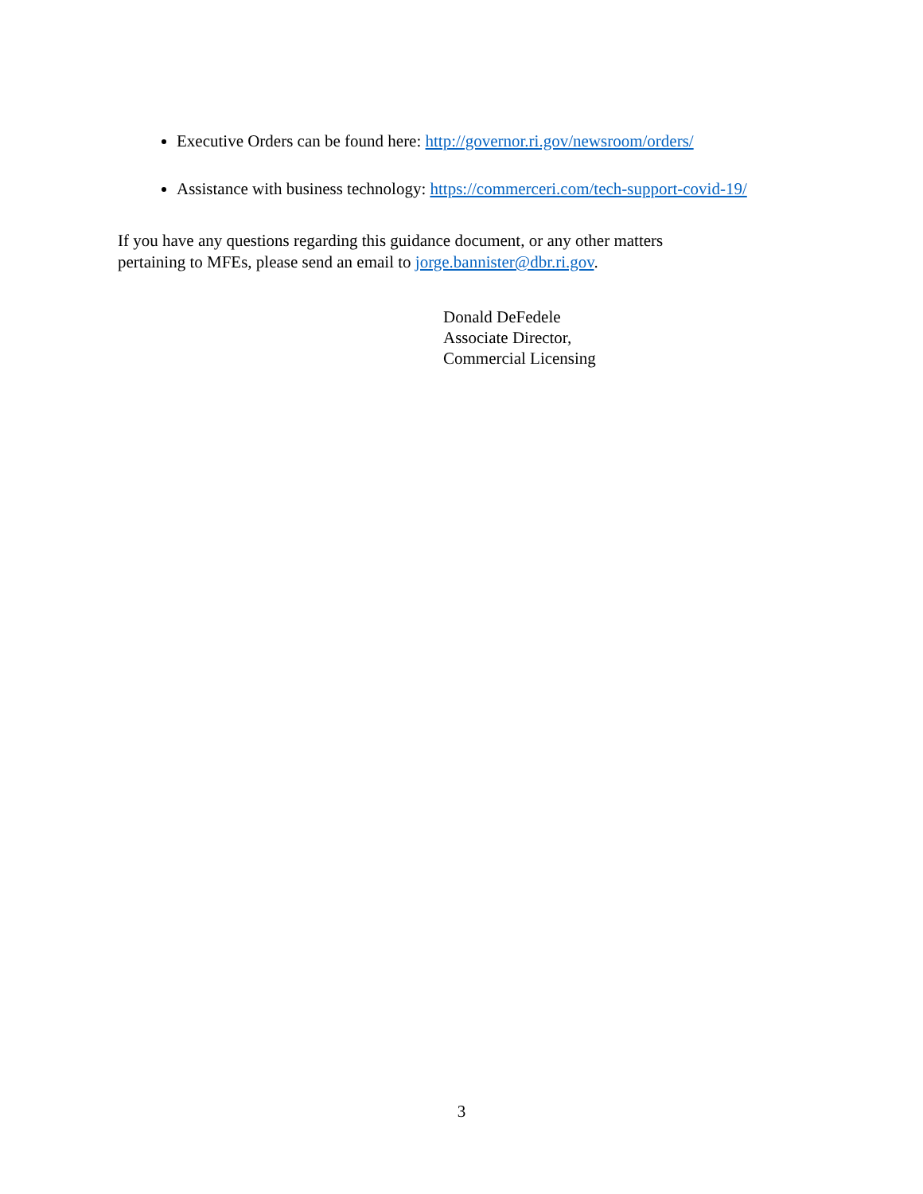Executive Orders can be found here: http://governor.ri.gov/newsroom/orders/
Assistance with business technology: https://commerceri.com/tech-support-covid-19/
If you have any questions regarding this guidance document, or any other matters
pertaining to MFEs, please send an email to jorge.bannister@dbr.ri.gov.
Donald DeFedele
Associate Director,
Commercial Licensing
3